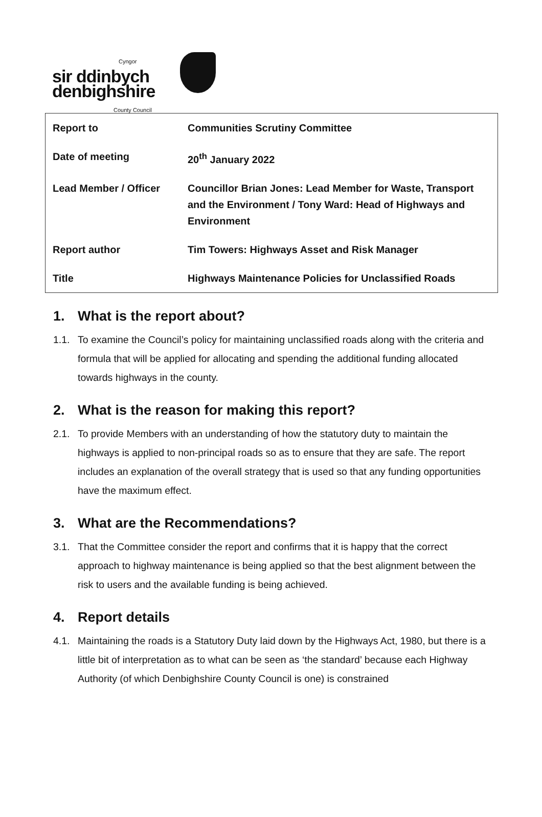Cyngor
sir ddinbych
denbighshire
County Council
| Report to | Communities Scrutiny Committee |
| Date of meeting | 20<sup>th</sup> January 2022 |
| Lead Member / Officer | Councillor Brian Jones: Lead Member for Waste, Transport and the Environment / Tony Ward: Head of Highways and Environment |
| Report author | Tim Towers: Highways Asset and Risk Manager |
| Title | Highways Maintenance Policies for Unclassified Roads |
1. What is the report about?
1.1. To examine the Council’s policy for maintaining unclassified roads along with the criteria and formula that will be applied for allocating and spending the additional funding allocated towards highways in the county.
2. What is the reason for making this report?
2.1. To provide Members with an understanding of how the statutory duty to maintain the highways is applied to non-principal roads so as to ensure that they are safe. The report includes an explanation of the overall strategy that is used so that any funding opportunities have the maximum effect.
3. What are the Recommendations?
3.1. That the Committee consider the report and confirms that it is happy that the correct approach to highway maintenance is being applied so that the best alignment between the risk to users and the available funding is being achieved.
4. Report details
4.1. Maintaining the roads is a Statutory Duty laid down by the Highways Act, 1980, but there is a little bit of interpretation as to what can be seen as ‘the standard’ because each Highway Authority (of which Denbighshire County Council is one) is constrained